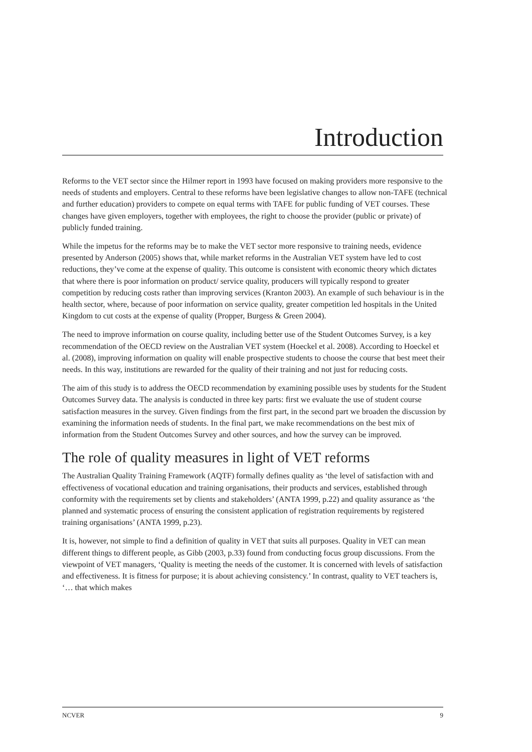Introduction
Reforms to the VET sector since the Hilmer report in 1993 have focused on making providers more responsive to the needs of students and employers. Central to these reforms have been legislative changes to allow non-TAFE (technical and further education) providers to compete on equal terms with TAFE for public funding of VET courses. These changes have given employers, together with employees, the right to choose the provider (public or private) of publicly funded training.
While the impetus for the reforms may be to make the VET sector more responsive to training needs, evidence presented by Anderson (2005) shows that, while market reforms in the Australian VET system have led to cost reductions, they’ve come at the expense of quality. This outcome is consistent with economic theory which dictates that where there is poor information on product/ service quality, producers will typically respond to greater competition by reducing costs rather than improving services (Kranton 2003). An example of such behaviour is in the health sector, where, because of poor information on service quality, greater competition led hospitals in the United Kingdom to cut costs at the expense of quality (Propper, Burgess & Green 2004).
The need to improve information on course quality, including better use of the Student Outcomes Survey, is a key recommendation of the OECD review on the Australian VET system (Hoeckel et al. 2008). According to Hoeckel et al. (2008), improving information on quality will enable prospective students to choose the course that best meet their needs. In this way, institutions are rewarded for the quality of their training and not just for reducing costs.
The aim of this study is to address the OECD recommendation by examining possible uses by students for the Student Outcomes Survey data. The analysis is conducted in three key parts: first we evaluate the use of student course satisfaction measures in the survey. Given findings from the first part, in the second part we broaden the discussion by examining the information needs of students. In the final part, we make recommendations on the best mix of information from the Student Outcomes Survey and other sources, and how the survey can be improved.
The role of quality measures in light of VET reforms
The Australian Quality Training Framework (AQTF) formally defines quality as ‘the level of satisfaction with and effectiveness of vocational education and training organisations, their products and services, established through conformity with the requirements set by clients and stakeholders’ (ANTA 1999, p.22) and quality assurance as ‘the planned and systematic process of ensuring the consistent application of registration requirements by registered training organisations’ (ANTA 1999, p.23).
It is, however, not simple to find a definition of quality in VET that suits all purposes. Quality in VET can mean different things to different people, as Gibb (2003, p.33) found from conducting focus group discussions. From the viewpoint of VET managers, ‘Quality is meeting the needs of the customer. It is concerned with levels of satisfaction and effectiveness. It is fitness for purpose; it is about achieving consistency.’ In contrast, quality to VET teachers is, ‘… that which makes
NCVER 9